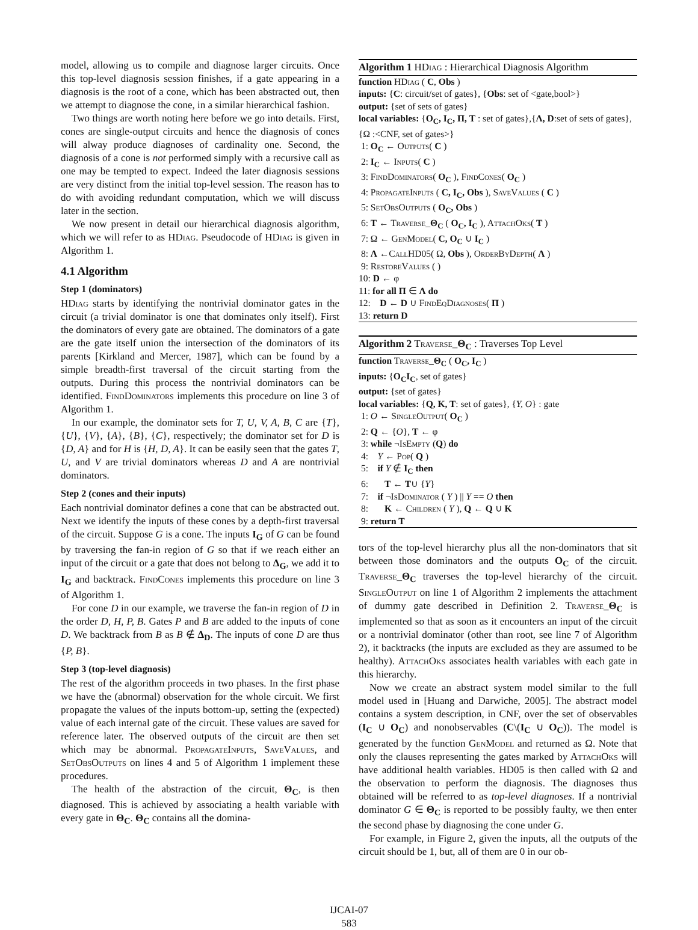model, allowing us to compile and diagnose larger circuits. Once this top-level diagnosis session finishes, if a gate appearing in a diagnosis is the root of a cone, which has been abstracted out, then we attempt to diagnose the cone, in a similar hierarchical fashion.
Two things are worth noting here before we go into details. First, cones are single-output circuits and hence the diagnosis of cones will alway produce diagnoses of cardinality one. Second, the diagnosis of a cone is not performed simply with a recursive call as one may be tempted to expect. Indeed the later diagnosis sessions are very distinct from the initial top-level session. The reason has to do with avoiding redundant computation, which we will discuss later in the section.
We now present in detail our hierarchical diagnosis algorithm, which we will refer to as HDiag. Pseudocode of HDiag is given in Algorithm 1.
4.1 Algorithm
Step 1 (dominators)
HDiag starts by identifying the nontrivial dominator gates in the circuit (a trivial dominator is one that dominates only itself). First the dominators of every gate are obtained. The dominators of a gate are the gate itself union the intersection of the dominators of its parents [Kirkland and Mercer, 1987], which can be found by a simple breadth-first traversal of the circuit starting from the outputs. During this process the nontrivial dominators can be identified. FindDominators implements this procedure on line 3 of Algorithm 1.
In our example, the dominator sets for T, U, V, A, B, C are {T}, {U}, {V}, {A}, {B}, {C}, respectively; the dominator set for D is {D, A} and for H is {H, D, A}. It can be easily seen that the gates T, U, and V are trivial dominators whereas D and A are nontrivial dominators.
Step 2 (cones and their inputs)
Each nontrivial dominator defines a cone that can be abstracted out. Next we identify the inputs of these cones by a depth-first traversal of the circuit. Suppose G is a cone. The inputs I<sub>G</sub> of G can be found by traversing the fan-in region of G so that if we reach either an input of the circuit or a gate that does not belong to Δ<sub>G</sub>, we add it to I<sub>G</sub> and backtrack. FindCones implements this procedure on line 3 of Algorithm 1.
For cone D in our example, we traverse the fan-in region of D in the order D, H, P, B. Gates P and B are added to the inputs of cone D. We backtrack from B as B ∉ Δ<sub>D</sub>. The inputs of cone D are thus {P, B}.
Step 3 (top-level diagnosis)
The rest of the algorithm proceeds in two phases. In the first phase we have the (abnormal) observation for the whole circuit. We first propagate the values of the inputs bottom-up, setting the (expected) value of each internal gate of the circuit. These values are saved for reference later. The observed outputs of the circuit are then set which may be abnormal. PropagateInputs, SaveValues, and SetObsOutputs on lines 4 and 5 of Algorithm 1 implement these procedures.
The health of the abstraction of the circuit, Θ<sub>C</sub>, is then diagnosed. This is achieved by associating a health variable with every gate in Θ<sub>C</sub>. Θ<sub>C</sub> contains all the domina-
Algorithm 1 HDiag : Hierarchical Diagnosis Algorithm
function HDiag ( C, Obs )
inputs: {C: circuit/set of gates}, {Obs: set of <gate,bool>}
output: {set of sets of gates}
local variables: {O<sub>C</sub>, I<sub>C</sub>, Π, T : set of gates},{Λ, D:set of sets of gates}, {Ω :<CNF, set of gates>}
1: O<sub>C</sub> ← Outputs( C )
2: I<sub>C</sub> ← Inputs( C )
3: FindDominators( O<sub>C</sub> ), FindCones( O<sub>C</sub> )
4: PropagateInputs ( C, I<sub>C</sub>, Obs ), SaveValues ( C )
5: SetObsOutputs ( O<sub>C</sub>, Obs )
6: T ← Traverse_Θ<sub>C</sub> ( O<sub>C</sub>, I<sub>C</sub> ), AttachOks( T )
7: Ω ← GenModel( C, O<sub>C</sub> ∪ I<sub>C</sub> )
8: Λ ←Call HD05( Ω, Obs ), OrderByDepth( Λ )
9: RestoreValues ( )
10: D ← φ
11: for all Π ∈ Λ do
12: D ← D ∪ FindEqDiagnoses( Π )
13: return D
Algorithm 2 Traverse_Θ<sub>C</sub> : Traverses Top Level
function Traverse_Θ<sub>C</sub> ( O<sub>C</sub>, I<sub>C</sub> )
inputs: {O<sub>C</sub>I<sub>C</sub>, set of gates}
output: {set of gates}
local variables: {Q, K, T: set of gates}, {Y, O} : gate
1: O ← SingleOutput( O<sub>C</sub> )
2: Q ← {O}, T ← φ
3: while ¬IsEmpty (Q) do
4: Y ← Pop( Q )
5: if Y ∉ I<sub>C</sub> then
6: T ← T∪ {Y}
7: if ¬IsDominator ( Y ) || Y == O then
8: K ← Children ( Y ), Q ← Q ∪ K
9: return T
tors of the top-level hierarchy plus all the non-dominators that sit between those dominators and the outputs O<sub>C</sub> of the circuit. Traverse_Θ<sub>C</sub> traverses the top-level hierarchy of the circuit. SingleOutput on line 1 of Algorithm 2 implements the attachment of dummy gate described in Definition 2. Traverse_Θ<sub>C</sub> is implemented so that as soon as it encounters an input of the circuit or a nontrivial dominator (other than root, see line 7 of Algorithm 2), it backtracks (the inputs are excluded as they are assumed to be healthy). AttachOks associates health variables with each gate in this hierarchy.
Now we create an abstract system model similar to the full model used in [Huang and Darwiche, 2005]. The abstract model contains a system description, in CNF, over the set of observables (I<sub>C</sub> ∪ O<sub>C</sub>) and nonobservables (C\(I<sub>C</sub> ∪ O<sub>C</sub>)). The model is generated by the function GenModel and returned as Ω. Note that only the clauses representing the gates marked by AttachOks will have additional health variables. HD05 is then called with Ω and the observation to perform the diagnosis. The diagnoses thus obtained will be referred to as top-level diagnoses. If a nontrivial dominator G ∈ Θ<sub>C</sub> is reported to be possibly faulty, we then enter the second phase by diagnosing the cone under G.
For example, in Figure 2, given the inputs, all the outputs of the circuit should be 1, but, all of them are 0 in our ob-
IJCAI-07
583